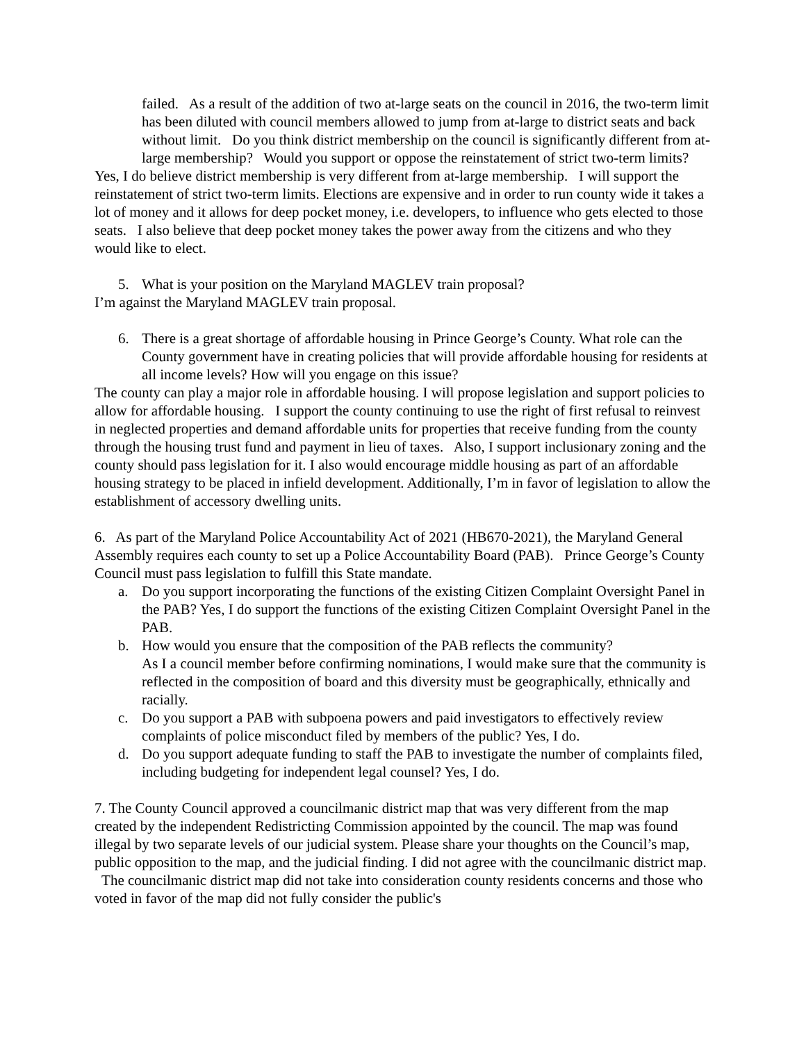failed. As a result of the addition of two at-large seats on the council in 2016, the two-term limit has been diluted with council members allowed to jump from at-large to district seats and back without limit. Do you think district membership on the council is significantly different from at-large membership? Would you support or oppose the reinstatement of strict two-term limits?
Yes, I do believe district membership is very different from at-large membership. I will support the reinstatement of strict two-term limits. Elections are expensive and in order to run county wide it takes a lot of money and it allows for deep pocket money, i.e. developers, to influence who gets elected to those seats. I also believe that deep pocket money takes the power away from the citizens and who they would like to elect.
5. What is your position on the Maryland MAGLEV train proposal?
I’m against the Maryland MAGLEV train proposal.
6. There is a great shortage of affordable housing in Prince George’s County. What role can the County government have in creating policies that will provide affordable housing for residents at all income levels? How will you engage on this issue?
The county can play a major role in affordable housing. I will propose legislation and support policies to allow for affordable housing. I support the county continuing to use the right of first refusal to reinvest in neglected properties and demand affordable units for properties that receive funding from the county through the housing trust fund and payment in lieu of taxes. Also, I support inclusionary zoning and the county should pass legislation for it. I also would encourage middle housing as part of an affordable housing strategy to be placed in infield development. Additionally, I’m in favor of legislation to allow the establishment of accessory dwelling units.
6. As part of the Maryland Police Accountability Act of 2021 (HB670-2021), the Maryland General Assembly requires each county to set up a Police Accountability Board (PAB). Prince George’s County Council must pass legislation to fulfill this State mandate.
a. Do you support incorporating the functions of the existing Citizen Complaint Oversight Panel in the PAB? Yes, I do support the functions of the existing Citizen Complaint Oversight Panel in the PAB.
b. How would you ensure that the composition of the PAB reflects the community?
As I a council member before confirming nominations, I would make sure that the community is reflected in the composition of board and this diversity must be geographically, ethnically and racially.
c. Do you support a PAB with subpoena powers and paid investigators to effectively review complaints of police misconduct filed by members of the public? Yes, I do.
d. Do you support adequate funding to staff the PAB to investigate the number of complaints filed, including budgeting for independent legal counsel? Yes, I do.
7. The County Council approved a councilmanic district map that was very different from the map created by the independent Redistricting Commission appointed by the council. The map was found illegal by two separate levels of our judicial system. Please share your thoughts on the Council’s map, public opposition to the map, and the judicial finding. I did not agree with the councilmanic district map. The councilmanic district map did not take into consideration county residents concerns and those who voted in favor of the map did not fully consider the public's